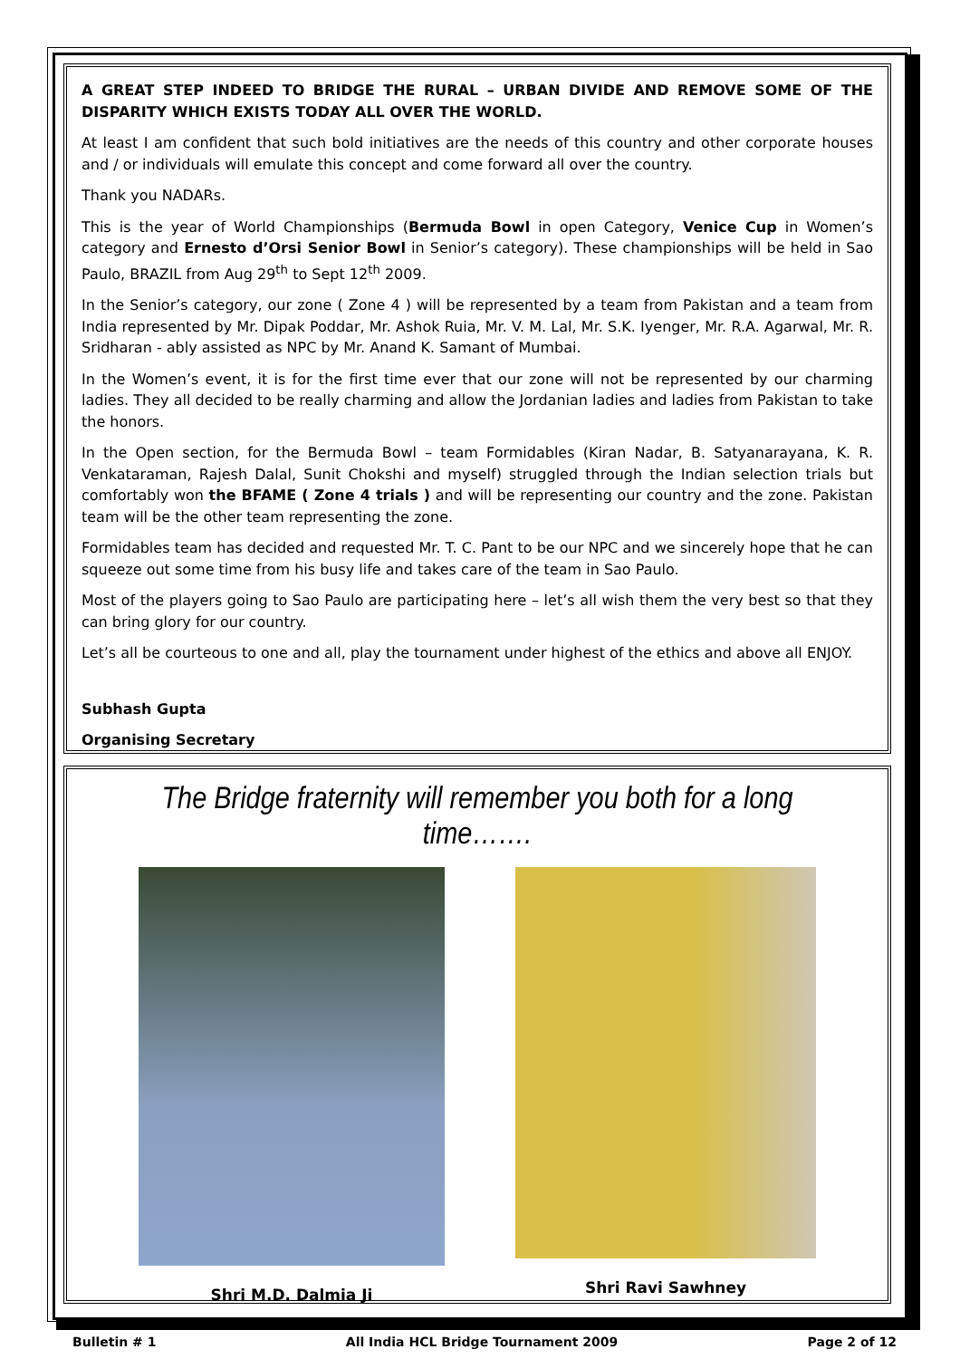A GREAT STEP INDEED TO BRIDGE THE RURAL – URBAN DIVIDE AND REMOVE SOME OF THE DISPARITY WHICH EXISTS TODAY ALL OVER THE WORLD.
At least I am confident that such bold initiatives are the needs of this country and other corporate houses and / or individuals will emulate this concept and come forward all over the country.
Thank you NADARs.
This is the year of World Championships (Bermuda Bowl in open Category, Venice Cup in Women’s category and Ernesto d’Orsi Senior Bowl in Senior’s category). These championships will be held in Sao Paulo, BRAZIL from Aug 29<sup>th</sup> to Sept 12<sup>th</sup> 2009.
In the Senior’s category, our zone ( Zone 4 ) will be represented by a team from Pakistan and a team from India represented by Mr. Dipak Poddar, Mr. Ashok Ruia, Mr. V. M. Lal, Mr. S.K. Iyenger, Mr. R.A. Agarwal, Mr. R. Sridharan - ably assisted as NPC by Mr. Anand K. Samant of Mumbai.
In the Women’s event, it is for the first time ever that our zone will not be represented by our charming ladies. They all decided to be really charming and allow the Jordanian ladies and ladies from Pakistan to take the honors.
In the Open section, for the Bermuda Bowl – team Formidables (Kiran Nadar, B. Satyanarayana, K. R. Venkataraman, Rajesh Dalal, Sunit Chokshi and myself) struggled through the Indian selection trials but comfortably won the BFAME ( Zone 4 trials ) and will be representing our country and the zone. Pakistan team will be the other team representing the zone.
Formidables team has decided and requested Mr. T. C. Pant to be our NPC and we sincerely hope that he can squeeze out some time from his busy life and takes care of the team in Sao Paulo.
Most of the players going to Sao Paulo are participating here – let’s all wish them the very best so that they can bring glory for our country.
Let’s all be courteous to one and all, play the tournament under highest of the ethics and above all ENJOY.
Subhash Gupta
Organising Secretary
The Bridge fraternity will remember you both for a long time…….
Shri M.D. Dalmia Ji Shri Ravi Sawhney
Bulletin # 1 All India HCL Bridge Tournament 2009 Page 2 of 12